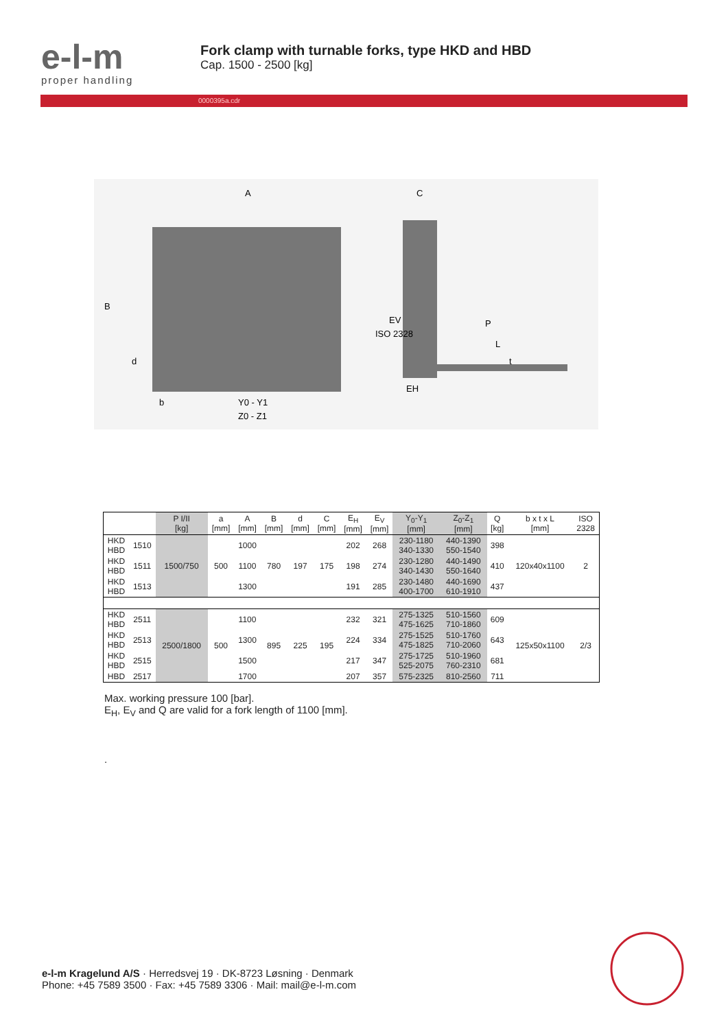e-l-m
proper handling
Fork clamp with turnable forks, type HKD and HBD
Cap. 1500 - 2500 [kg]
0000395a.cdr
A
C
B
Y0 - Y1
Z0 - Z1
b
d
ISO 2328
EV
P
L
t
EH
| | | P I/II [kg] | a [mm] | A [mm] | B [mm] | d [mm] | C [mm] | E<sub>H</sub> [mm] | E<sub>V</sub> [mm] | Y<sub>0</sub>-Y<sub>1</sub> [mm] | Z<sub>0</sub>-Z<sub>1</sub> [mm] | Q [kg] | b x t x L [mm] | ISO 2328 |
| --- | --- | --- | --- | --- | --- | --- | --- | --- | --- | --- | --- | --- | --- | --- |
| HKD HBD | 1510 | 1500/750 | 500 | 1000 | 780 | 197 | 175 | 202 | 268 | 230-1180 340-1330 | 440-1390 550-1540 | 398 | 120x40x1100 | 2 |
| HKD HBD | 1511 | | | 1100 | | | | 198 | 274 | 230-1280 340-1430 | 440-1490 550-1640 | 410 | | |
| HKD HBD | 1513 | | | 1300 | | | | 191 | 285 | 230-1480 400-1700 | 440-1690 610-1910 | 437 | | |
| HKD HBD | 2511 | 2500/1800 | 500 | 1100 | 895 | 225 | 195 | 232 | 321 | 275-1325 475-1625 | 510-1560 710-1860 | 609 | 125x50x1100 | 2/3 |
| HKD HBD | 2513 | | | 1300 | | | | 224 | 334 | 275-1525 475-1825 | 510-1760 710-2060 | 643 | | |
| HKD HBD | 2515 | | | 1500 | | | | 217 | 347 | 275-1725 525-2075 | 510-1960 760-2310 | 681 | | |
| HBD | 2517 | | | 1700 | | | | 207 | 357 | 575-2325 | 810-2560 | 711 | | |
Max. working pressure 100 [bar].
E<sub>H</sub>, E<sub>V</sub> and Q are valid for a fork length of 1100 [mm].
.
e-l-m Kragelund A/S · Herredsvej 19 · DK-8723 Løsning · Denmark
Phone: +45 7589 3500 · Fax: +45 7589 3306 · Mail: mail@e-l-m.com